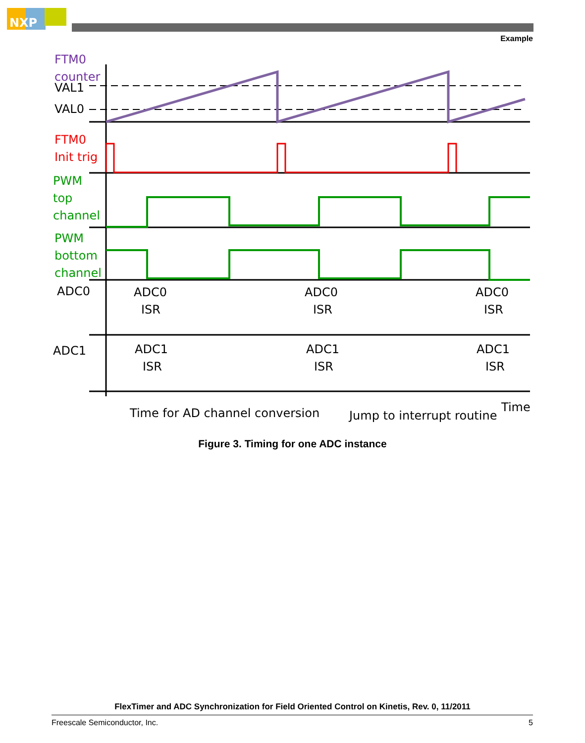NXP
Example
FTM0
counter
VAL1
VAL0
FTM0
Init trig
PWM
top
channel
PWM
bottom
channel
ADC0
ADC1
ADC0
ISR
ADC0
ISR
ADC0
ISR
ADC1
ISR
ADC1
ISR
ADC1
ISR
Time for AD channel conversion
Jump to interrupt routine
Time
Figure 3. Timing for one ADC instance
FlexTimer and ADC Synchronization for Field Oriented Control on Kinetis, Rev. 0, 11/2011
Freescale Semiconductor, Inc. 5